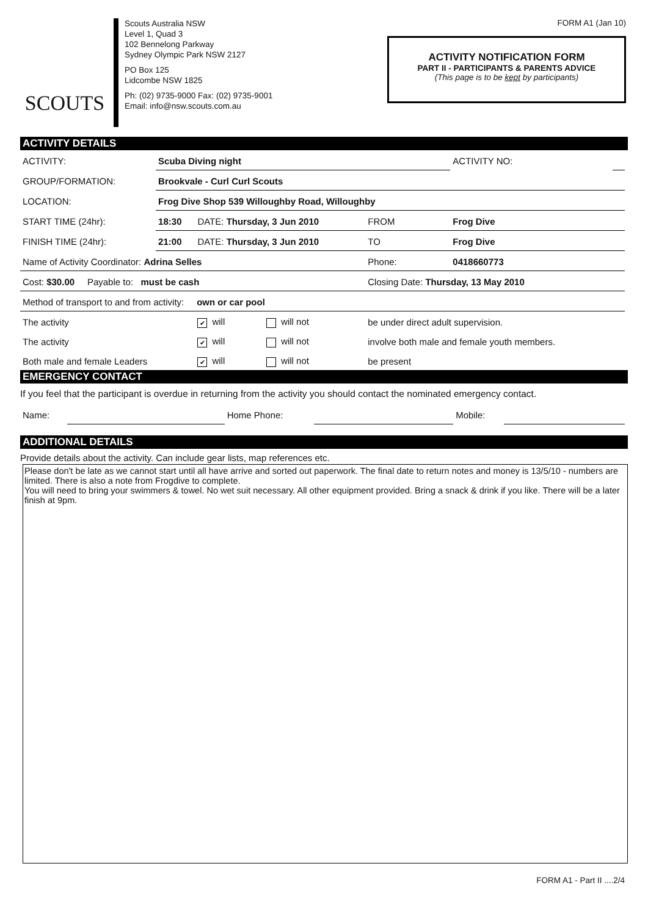SCOUTS
Scouts Australia NSW
Level 1, Quad 3
102 Bennelong Parkway
Sydney Olympic Park NSW 2127
PO Box 125
Lidcombe NSW 1825
Ph: (02) 9735-9000 Fax: (02) 9735-9001
Email: info@nsw.scouts.com.au
FORM A1 (Jan 10)
ACTIVITY NOTIFICATION FORM
PART II - PARTICIPANTS & PARENTS ADVICE
(This page is to be kept by participants)
ACTIVITY DETAILS
| ACTIVITY: | Scuba Diving night | | | | ACTIVITY NO: | |
| GROUP/FORMATION: | Brookvale - Curl Curl Scouts | | | | | |
| LOCATION: | Frog Dive Shop 539 Willoughby Road, Willoughby | | | | | |
| START TIME (24hr): | 18:30 | DATE: Thursday, 3 Jun 2010 | | FROM | Frog Dive | |
| FINISH TIME (24hr): | 21:00 | DATE: Thursday, 3 Jun 2010 | | TO | Frog Dive | |
| Name of Activity Coordinator: Adrina Selles | | | | Phone: | 0418660773 | |
| Cost: $30.00 Payable to: must be cash | | | | Closing Date: Thursday, 13 May 2010 | | |
| Method of transport to and from activity: own or car pool | | | | | | |
| The activity | | ✔ will | will not | be under direct adult supervision. | | |
| The activity | | ✔ will | will not | involve both male and female youth members. | | |
| Both male and female Leaders | | ✔ will | will not | be present | | |
EMERGENCY CONTACT
If you feel that the participant is overdue in returning from the activity you should contact the nominated emergency contact.
| Name: | | Home Phone: | | Mobile: | |
ADDITIONAL DETAILS
Provide details about the activity. Can include gear lists, map references etc.
Please don't be late as we cannot start until all have arrive and sorted out paperwork. The final date to return notes and money is 13/5/10 - numbers are limited. There is also a note from Frogdive to complete.
You will need to bring your swimmers & towel. No wet suit necessary. All other equipment provided. Bring a snack & drink if you like. There will be a later finish at 9pm.
FORM A1 - Part II ....2/4